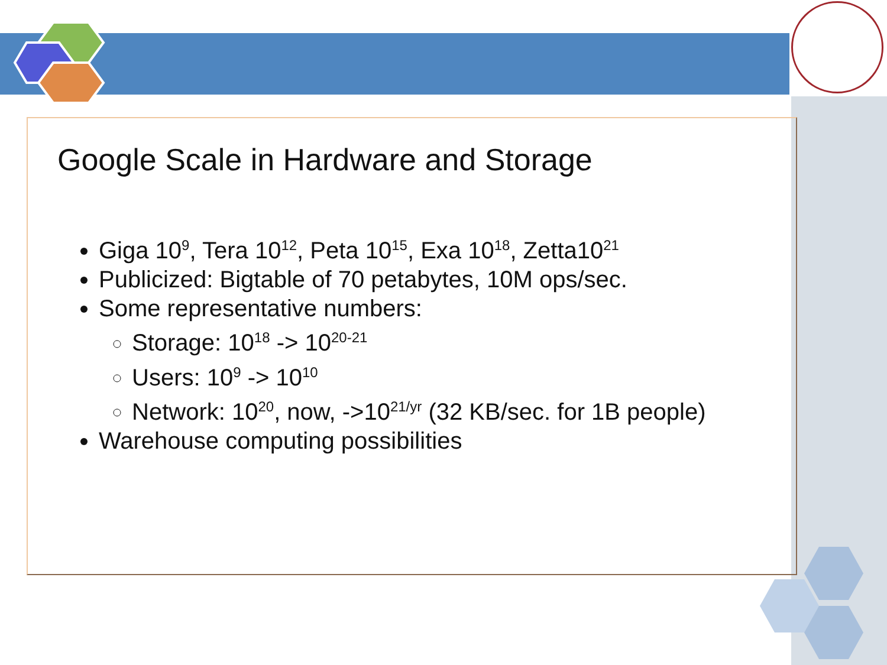Google Scale in Hardware and Storage
Giga 10<sup>9</sup>, Tera 10<sup>12</sup>, Peta 10<sup>15</sup>, Exa 10<sup>18</sup>, Zetta10<sup>21</sup>
Publicized: Bigtable of 70 petabytes, 10M ops/sec.
Some representative numbers:
Storage: 10<sup>18</sup> -> 10<sup>20-21</sup>
Users: 10<sup>9</sup> -> 10<sup>10</sup>
Network: 10<sup>20</sup>, now, ->10<sup>21/yr</sup> (32 KB/sec. for 1B people)
Warehouse computing possibilities